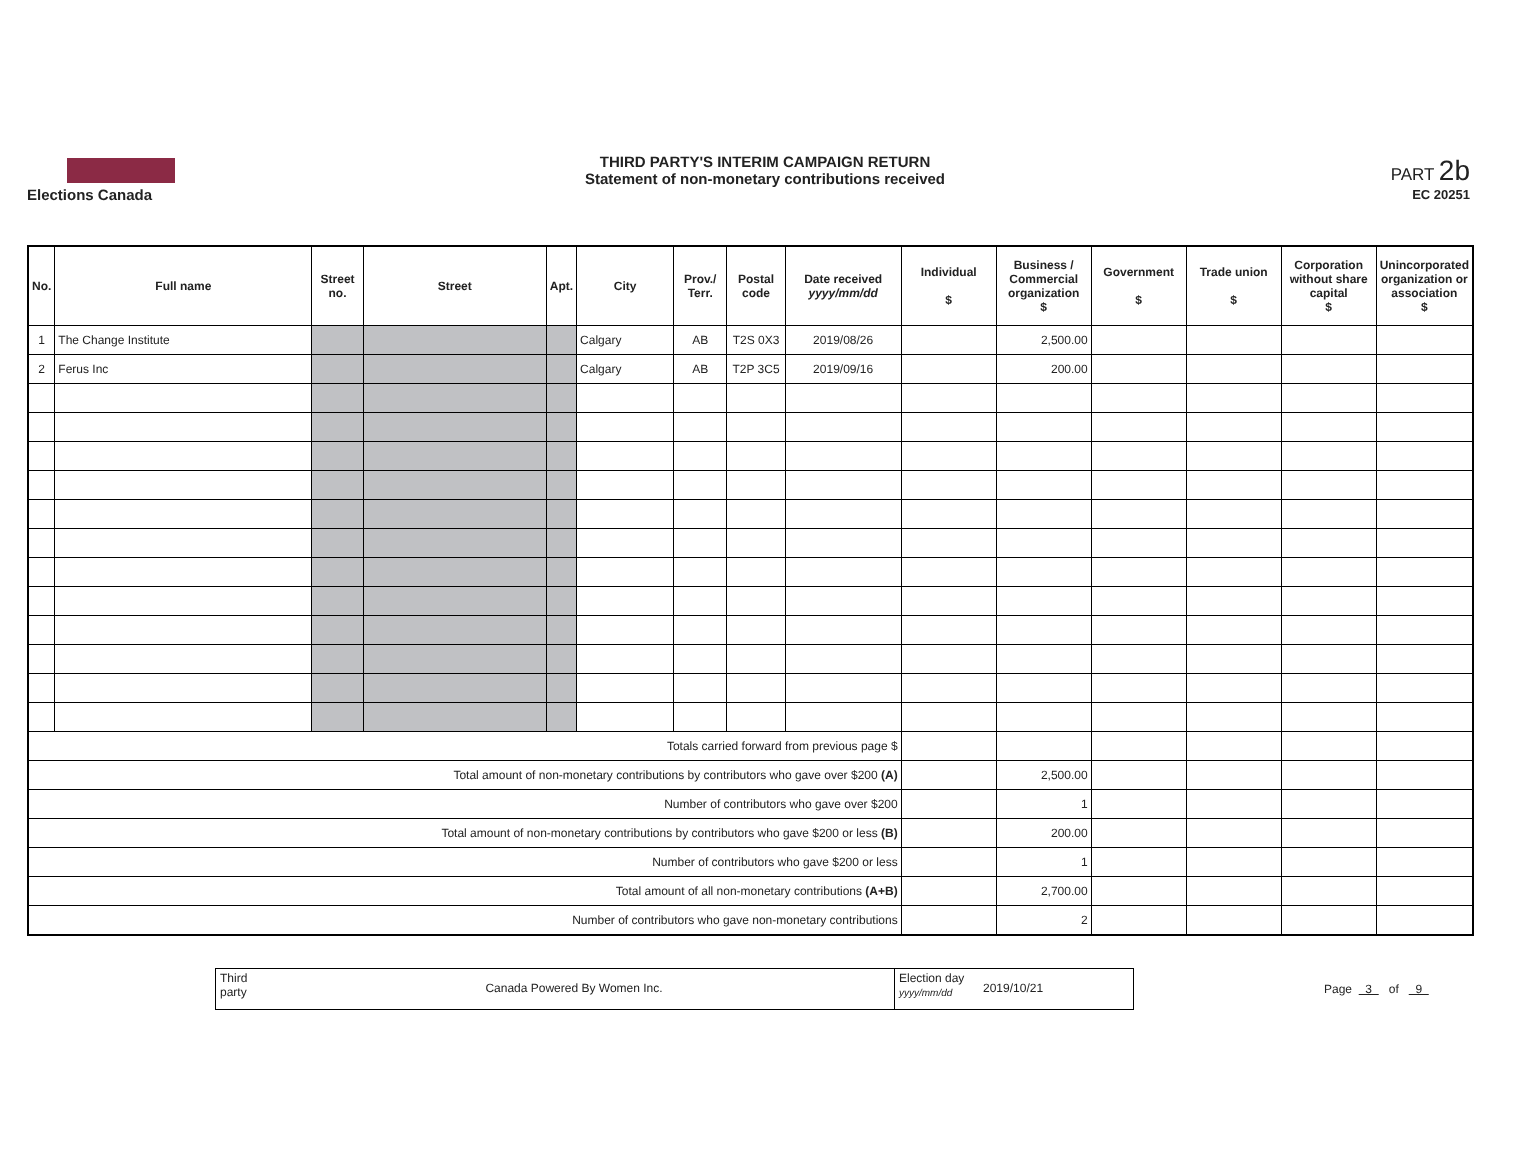Elections Canada
THIRD PARTY'S INTERIM CAMPAIGN RETURN
Statement of non-monetary contributions received
PART 2b
EC 20251
| No. | Full name | Street no. | Street | Apt. | City | Prov./ Terr. | Postal code | Date received yyyy/mm/dd | Individual $ | Business / Commercial organization $ | Government $ | Trade union $ | Corporation without share capital $ | Unincorporated organization or association $ |
| --- | --- | --- | --- | --- | --- | --- | --- | --- | --- | --- | --- | --- | --- | --- |
| 1 | The Change Institute | | | | Calgary | AB | T2S 0X3 | 2019/08/26 | | 2,500.00 | | | | |
| 2 | Ferus Inc | | | | Calgary | AB | T2P 3C5 | 2019/09/16 | | 200.00 | | | | |
| Totals carried forward from previous page $ | | | | | | | | | | | | | | |
| Total amount of non-monetary contributions by contributors who gave over $200 (A) | | | | | | | | | | 2,500.00 | | | | |
| Number of contributors who gave over $200 | | | | | | | | | | 1 | | | | |
| Total amount of non-monetary contributions by contributors who gave $200 or less (B) | | | | | | | | | | 200.00 | | | | |
| Number of contributors who gave $200 or less | | | | | | | | | | 1 | | | | |
| Total amount of all non-monetary contributions (A+B) | | | | | | | | | | 2,700.00 | | | | |
| Number of contributors who gave non-monetary contributions | | | | | | | | | | 2 | | | | |
Third party
Canada Powered By Women Inc.
Election day yyyy/mm/dd
2019/10/21
Page 3 of 9